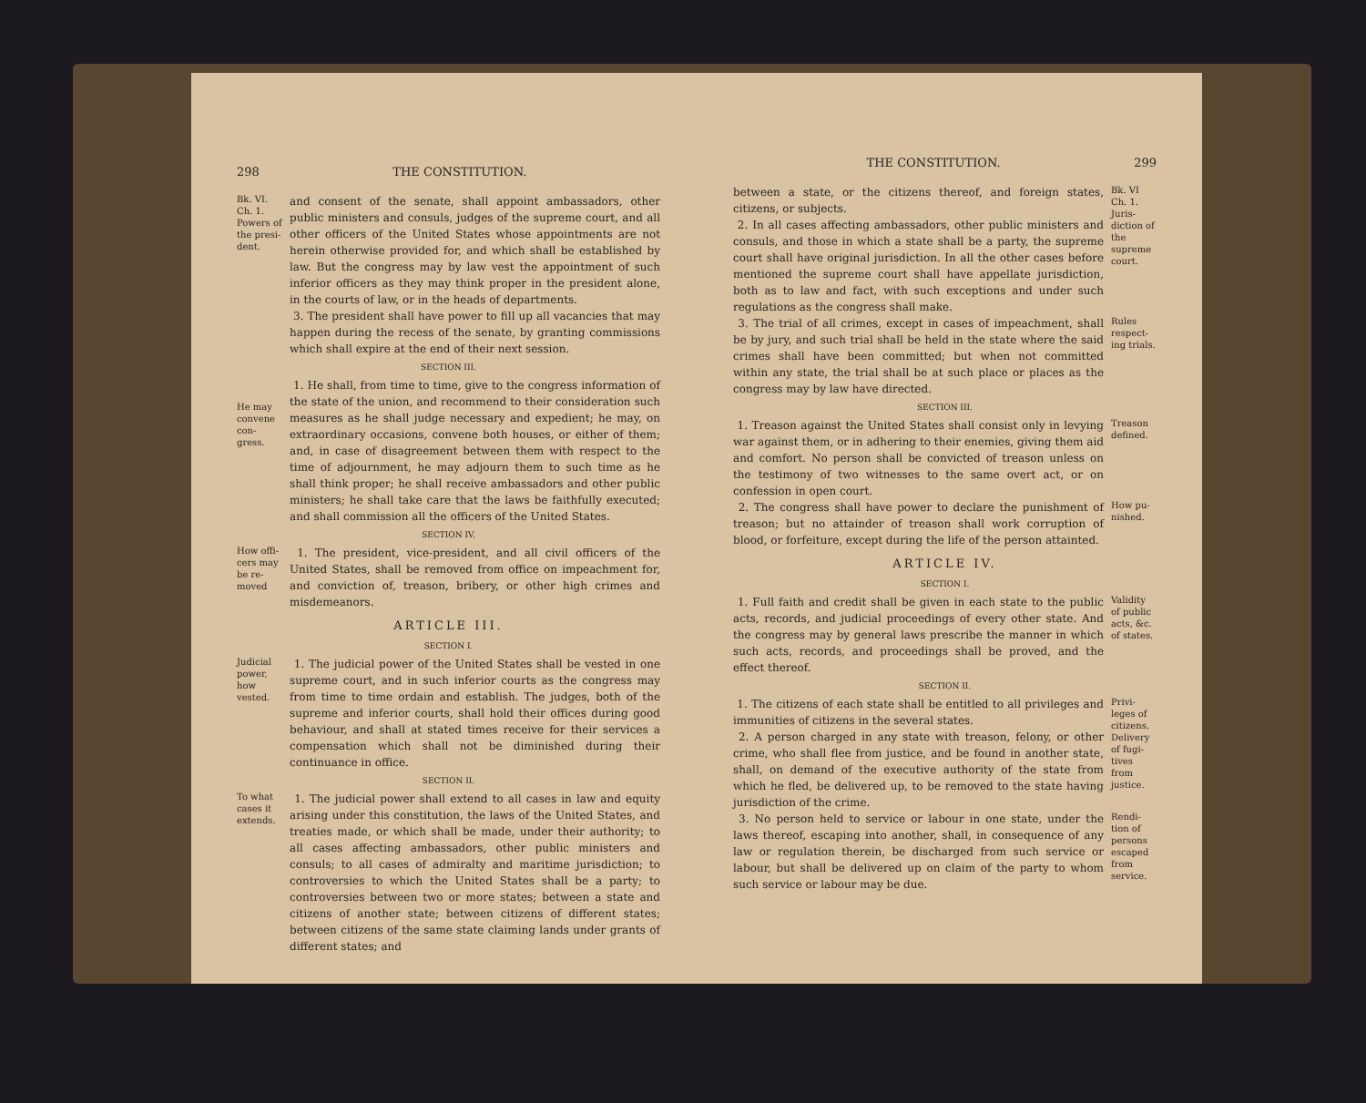298 THE CONSTITUTION.
Bk. VI.
Ch. 1.
Powers of the presi-dent.
and consent of the senate, shall appoint ambassadors, other public ministers and consuls, judges of the supreme court, and all other officers of the United States whose appointments are not herein otherwise provided for, and which shall be established by law. But the congress may by law vest the appointment of such inferior officers as they may think proper in the president alone, in the courts of law, or in the heads of departments.
3. The president shall have power to fill up all vacancies that may happen during the recess of the senate, by granting commissions which shall expire at the end of their next session.
SECTION III.
He may convene con-gress.
1. He shall, from time to time, give to the congress information of the state of the union, and recommend to their consideration such measures as he shall judge necessary and expedient; he may, on extraordinary occasions, convene both houses, or either of them; and, in case of disagreement between them with respect to the time of adjournment, he may adjourn them to such time as he shall think proper; he shall receive ambassadors and other public ministers; he shall take care that the laws be faithfully executed; and shall commission all the officers of the United States.
SECTION IV.
How offi-cers may be re-moved
1. The president, vice-president, and all civil officers of the United States, shall be removed from office on impeachment for, and conviction of, treason, bribery, or other high crimes and misdemeanors.
ARTICLE III.
SECTION I.
Judicial power, how vested.
1. The judicial power of the United States shall be vested in one supreme court, and in such inferior courts as the congress may from time to time ordain and establish. The judges, both of the supreme and inferior courts, shall hold their offices during good behaviour, and shall at stated times receive for their services a compensation which shall not be diminished during their continuance in office.
SECTION II.
To what cases it extends.
1. The judicial power shall extend to all cases in law and equity arising under this constitution, the laws of the United States, and treaties made, or which shall be made, under their authority; to all cases affecting ambassadors, other public ministers and consuls; to all cases of admiralty and maritime jurisdiction; to controversies to which the United States shall be a party; to controversies between two or more states; between a state and citizens of another state; between citizens of different states; between citizens of the same state claiming lands under grants of different states; and
THE CONSTITUTION. 299
between a state, or the citizens thereof, and foreign states, citizens, or subjects.
2. In all cases affecting ambassadors, other public ministers and consuls, and those in which a state shall be a party, the supreme court shall have original jurisdiction. In all the other cases before mentioned the supreme court shall have appellate jurisdiction, both as to law and fact, with such exceptions and under such regulations as the congress shall make.
Bk. VI
Ch. 1.
Juris-diction of the supreme court.
3. The trial of all crimes, except in cases of impeachment, shall be by jury, and such trial shall be held in the state where the said crimes shall have been committed; but when not committed within any state, the trial shall be at such place or places as the congress may by law have directed.
Rules respect-ing trials.
SECTION III.
1. Treason against the United States shall consist only in levying war against them, or in adhering to their enemies, giving them aid and comfort. No person shall be convicted of treason unless on the testimony of two witnesses to the same overt act, or on confession in open court.
Treason defined.
2. The congress shall have power to declare the punishment of treason; but no attainder of treason shall work corruption of blood, or forfeiture, except during the life of the person attainted.
How pu-nished.
ARTICLE IV.
SECTION I.
1. Full faith and credit shall be given in each state to the public acts, records, and judicial proceedings of every other state. And the congress may by general laws prescribe the manner in which such acts, records, and proceedings shall be proved, and the effect thereof.
Validity of public acts, &c. of states.
SECTION II.
1. The citizens of each state shall be entitled to all privileges and immunities of citizens in the several states.
2. A person charged in any state with treason, felony, or other crime, who shall flee from justice, and be found in another state, shall, on demand of the executive authority of the state from which he fled, be delivered up, to be removed to the state having jurisdiction of the crime.
Privi-leges of citizens.
Delivery of fugi-tives from justice.
3. No person held to service or labour in one state, under the laws thereof, escaping into another, shall, in consequence of any law or regulation therein, be discharged from such service or labour, but shall be delivered up on claim of the party to whom such service or labour may be due.
Rendi-tion of persons escaped from service.